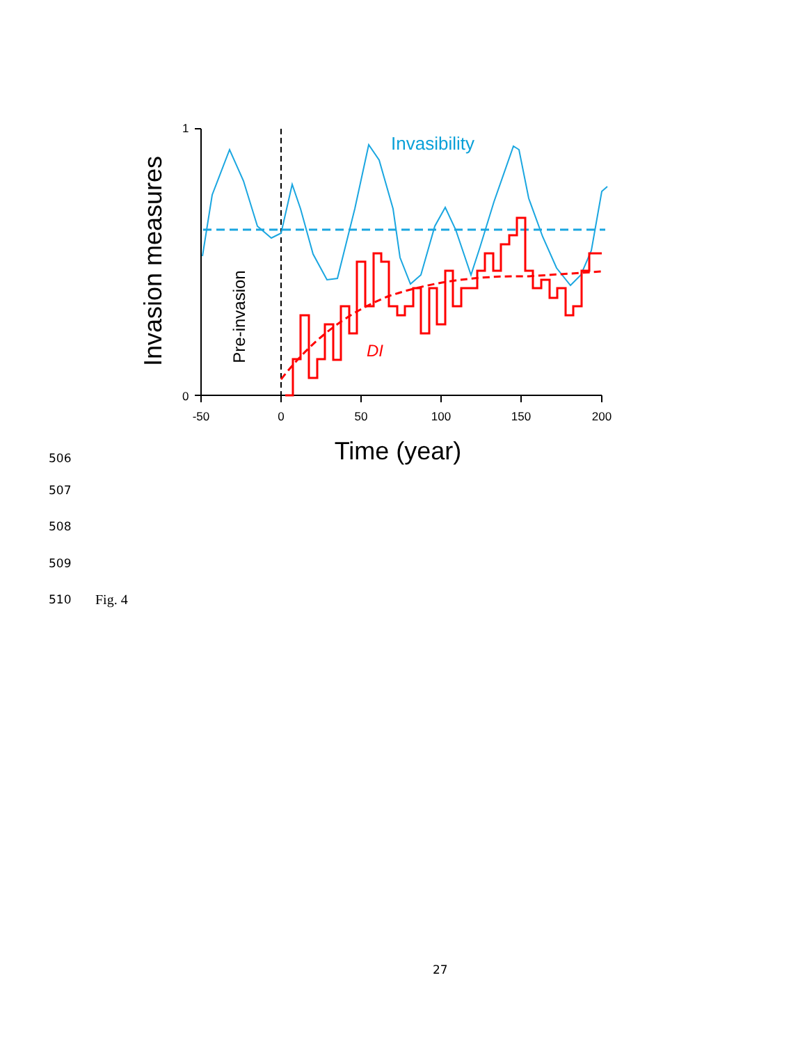1
0
-50
0
50
100
150
200
Time (year)
Invasion measures
Pre-invasion
Invasibility
DI
506
507
508
509
510 Fig. 4
27